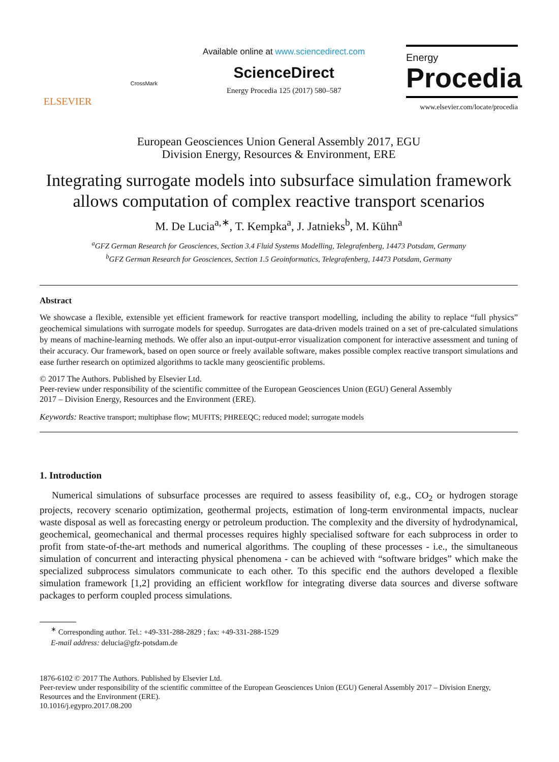ELSEVIER
CrossMark
Available online at www.sciencedirect.com
ScienceDirect
Energy Procedia 125 (2017) 580–587
Energy
Procedia
www.elsevier.com/locate/procedia
European Geosciences Union General Assembly 2017, EGU
Division Energy, Resources & Environment, ERE
Integrating surrogate models into subsurface simulation framework allows computation of complex reactive transport scenarios
M. De Lucia<sup>a,∗</sup>, T. Kempka<sup>a</sup>, J. Jatnieks<sup>b</sup>, M. Kühn<sup>a</sup>
<sup>a</sup> GFZ German Research for Geosciences, Section 3.4 Fluid Systems Modelling, Telegrafenberg, 14473 Potsdam, Germany
<sup>b</sup> GFZ German Research for Geosciences, Section 1.5 Geoinformatics, Telegrafenberg, 14473 Potsdam, Germany
Abstract
We showcase a flexible, extensible yet efficient framework for reactive transport modelling, including the ability to replace “full physics” geochemical simulations with surrogate models for speedup. Surrogates are data-driven models trained on a set of pre-calculated simulations by means of machine-learning methods. We offer also an input-output-error visualization component for interactive assessment and tuning of their accuracy. Our framework, based on open source or freely available software, makes possible complex reactive transport simulations and ease further research on optimized algorithms to tackle many geoscientific problems.
© 2017 The Authors. Published by Elsevier Ltd.
Peer-review under responsibility of the scientific committee of the European Geosciences Union (EGU) General Assembly
2017 – Division Energy, Resources and the Environment (ERE).
Keywords: Reactive transport; multiphase flow; MUFITS; PHREEQC; reduced model; surrogate models
1. Introduction
Numerical simulations of subsurface processes are required to assess feasibility of, e.g., CO<sub>2</sub> or hydrogen storage projects, recovery scenario optimization, geothermal projects, estimation of long-term environmental impacts, nuclear waste disposal as well as forecasting energy or petroleum production. The complexity and the diversity of hydrodynamical, geochemical, geomechanical and thermal processes requires highly specialised software for each subprocess in order to profit from state-of-the-art methods and numerical algorithms. The coupling of these processes - i.e., the simultaneous simulation of concurrent and interacting physical phenomena - can be achieved with “software bridges” which make the specialized subprocess simulators communicate to each other. To this specific end the authors developed a flexible simulation framework [1,2] providing an efficient workflow for integrating diverse data sources and diverse software packages to perform coupled process simulations.
<sup>∗</sup> Corresponding author. Tel.: +49-331-288-2829 ; fax: +49-331-288-1529
E-mail address: delucia@gfz-potsdam.de
1876-6102 © 2017 The Authors. Published by Elsevier Ltd.
Peer-review under responsibility of the scientific committee of the European Geosciences Union (EGU) General Assembly 2017 – Division Energy, Resources and the Environment (ERE).
10.1016/j.egypro.2017.08.200